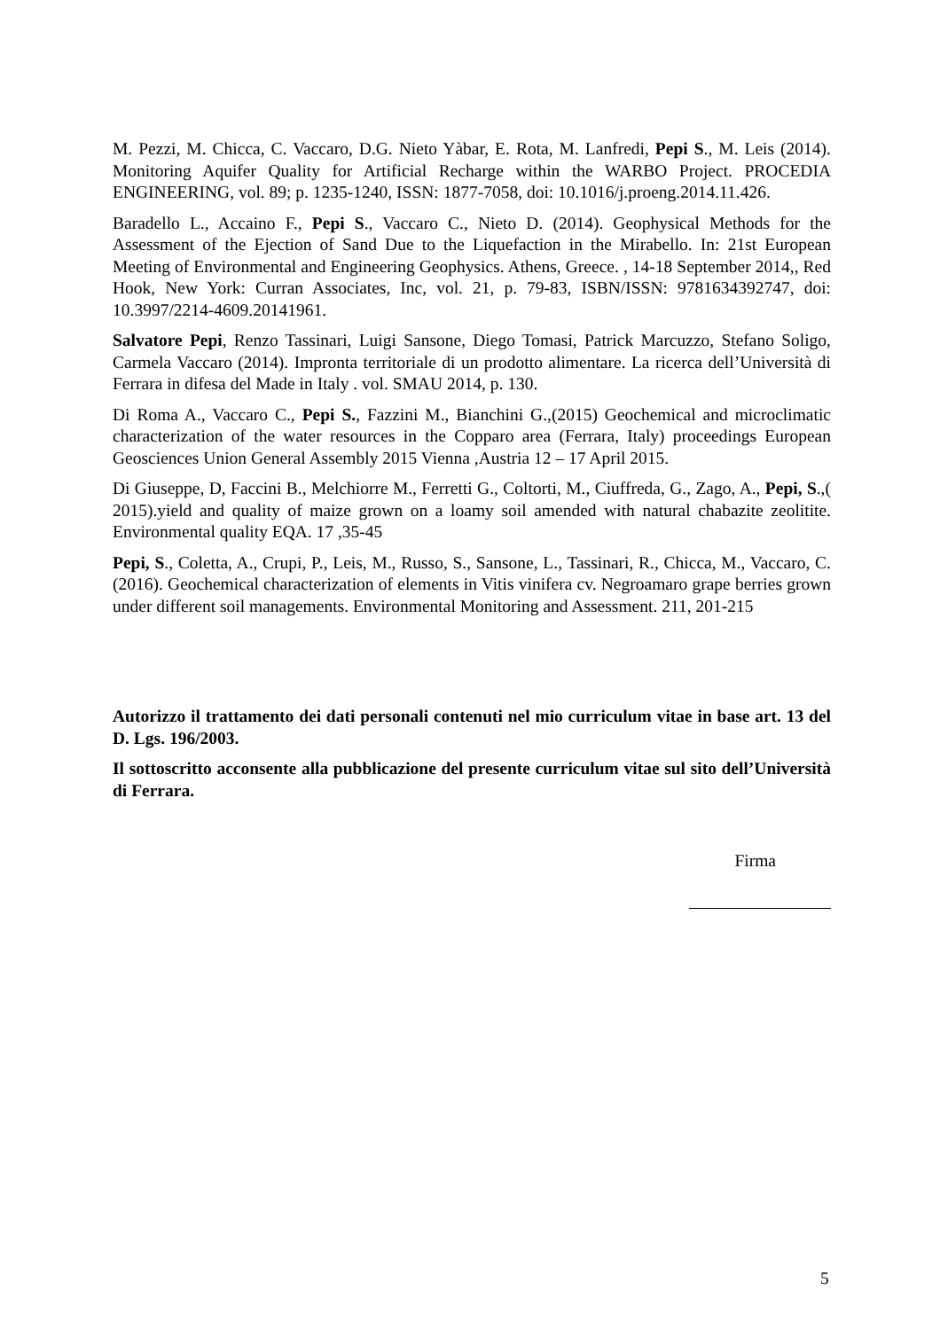M. Pezzi, M. Chicca, C. Vaccaro, D.G. Nieto Yàbar, E. Rota, M. Lanfredi, Pepi S., M. Leis (2014). Monitoring Aquifer Quality for Artificial Recharge within the WARBO Project. PROCEDIA ENGINEERING, vol. 89; p. 1235-1240, ISSN: 1877-7058, doi: 10.1016/j.proeng.2014.11.426.
Baradello L., Accaino F., Pepi S., Vaccaro C., Nieto D. (2014). Geophysical Methods for the Assessment of the Ejection of Sand Due to the Liquefaction in the Mirabello. In: 21st European Meeting of Environmental and Engineering Geophysics. Athens, Greece. , 14-18 September 2014,, Red Hook, New York: Curran Associates, Inc, vol. 21, p. 79-83, ISBN/ISSN: 9781634392747, doi: 10.3997/2214-4609.20141961.
Salvatore Pepi, Renzo Tassinari, Luigi Sansone, Diego Tomasi, Patrick Marcuzzo, Stefano Soligo, Carmela Vaccaro (2014). Impronta territoriale di un prodotto alimentare. La ricerca dell’Università di Ferrara in difesa del Made in Italy . vol. SMAU 2014, p. 130.
Di Roma A., Vaccaro C., Pepi S., Fazzini M., Bianchini G.,(2015) Geochemical and microclimatic characterization of the water resources in the Copparo area (Ferrara, Italy) proceedings European Geosciences Union General Assembly 2015 Vienna ,Austria 12 – 17 April 2015.
Di Giuseppe, D, Faccini B., Melchiorre M., Ferretti G., Coltorti, M., Ciuffreda, G., Zago, A., Pepi, S.,( 2015).yield and quality of maize grown on a loamy soil amended with natural chabazite zeolitite. Environmental quality EQA. 17 ,35-45
Pepi, S., Coletta, A., Crupi, P., Leis, M., Russo, S., Sansone, L., Tassinari, R., Chicca, M., Vaccaro, C. (2016). Geochemical characterization of elements in Vitis vinifera cv. Negroamaro grape berries grown under different soil managements. Environmental Monitoring and Assessment. 211, 201-215
Autorizzo il trattamento dei dati personali contenuti nel mio curriculum vitae in base art. 13 del D. Lgs. 196/2003.
Il sottoscritto acconsente alla pubblicazione del presente curriculum vitae sul sito dell’Università di Ferrara.
Firma
5